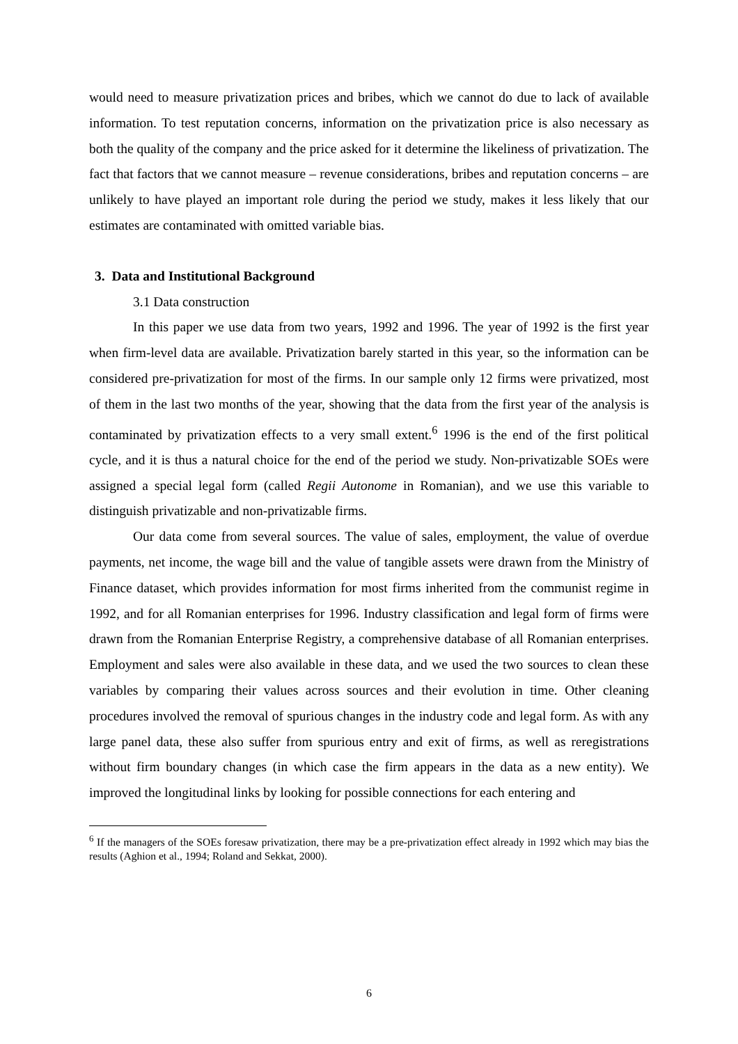would need to measure privatization prices and bribes, which we cannot do due to lack of available information. To test reputation concerns, information on the privatization price is also necessary as both the quality of the company and the price asked for it determine the likeliness of privatization. The fact that factors that we cannot measure – revenue considerations, bribes and reputation concerns – are unlikely to have played an important role during the period we study, makes it less likely that our estimates are contaminated with omitted variable bias.
3. Data and Institutional Background
3.1 Data construction
In this paper we use data from two years, 1992 and 1996. The year of 1992 is the first year when firm-level data are available. Privatization barely started in this year, so the information can be considered pre-privatization for most of the firms. In our sample only 12 firms were privatized, most of them in the last two months of the year, showing that the data from the first year of the analysis is contaminated by privatization effects to a very small extent.<sup>6</sup> 1996 is the end of the first political cycle, and it is thus a natural choice for the end of the period we study. Non-privatizable SOEs were assigned a special legal form (called Regii Autonome in Romanian), and we use this variable to distinguish privatizable and non-privatizable firms.
Our data come from several sources. The value of sales, employment, the value of overdue payments, net income, the wage bill and the value of tangible assets were drawn from the Ministry of Finance dataset, which provides information for most firms inherited from the communist regime in 1992, and for all Romanian enterprises for 1996. Industry classification and legal form of firms were drawn from the Romanian Enterprise Registry, a comprehensive database of all Romanian enterprises. Employment and sales were also available in these data, and we used the two sources to clean these variables by comparing their values across sources and their evolution in time. Other cleaning procedures involved the removal of spurious changes in the industry code and legal form. As with any large panel data, these also suffer from spurious entry and exit of firms, as well as reregistrations without firm boundary changes (in which case the firm appears in the data as a new entity). We improved the longitudinal links by looking for possible connections for each entering and
<sup>6</sup> If the managers of the SOEs foresaw privatization, there may be a pre-privatization effect already in 1992 which may bias the results (Aghion et al., 1994; Roland and Sekkat, 2000).
6